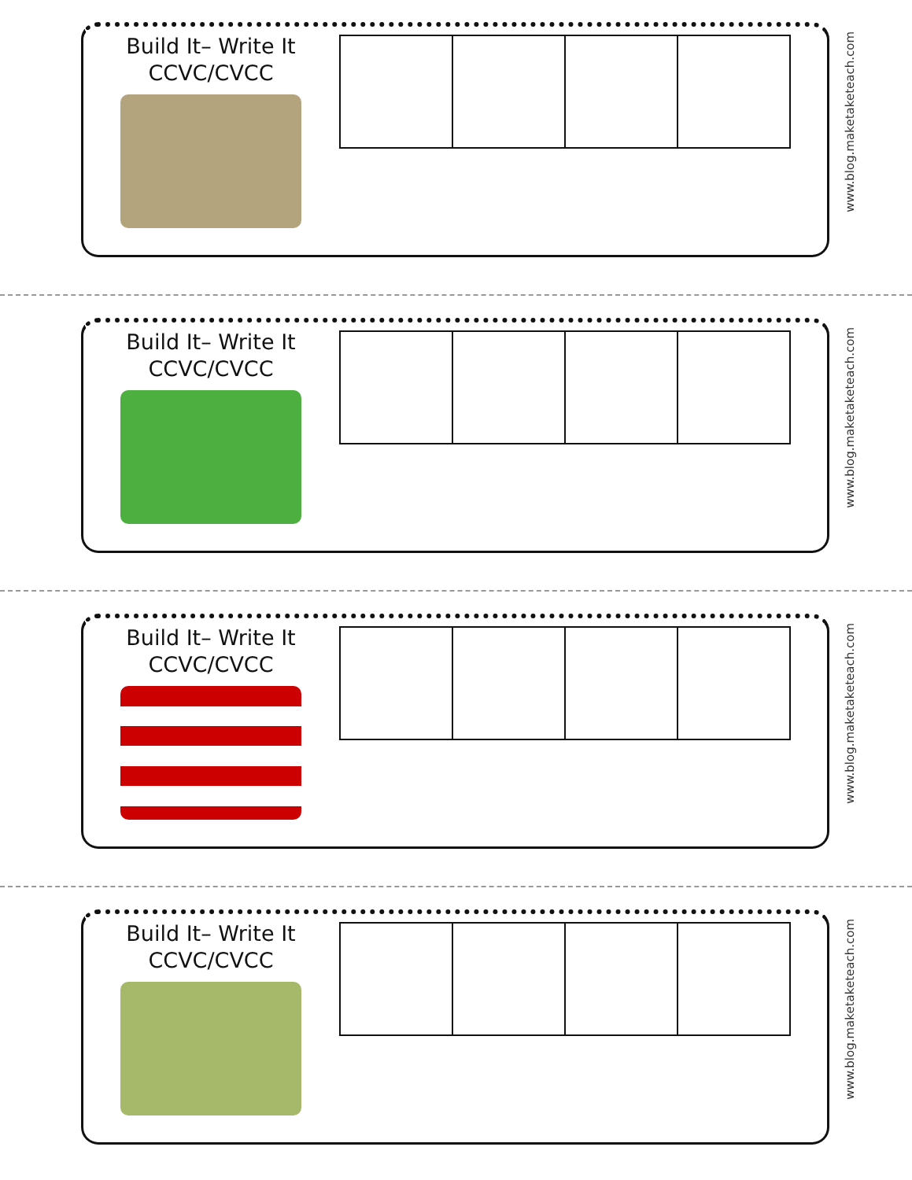Build It– Write It
CCVC/CVCC
www.blog.maketaketeach.com
Build It– Write It
CCVC/CVCC
www.blog.maketaketeach.com
Build It– Write It
CCVC/CVCC
www.blog.maketaketeach.com
Build It– Write It
CCVC/CVCC
www.blog.maketaketeach.com